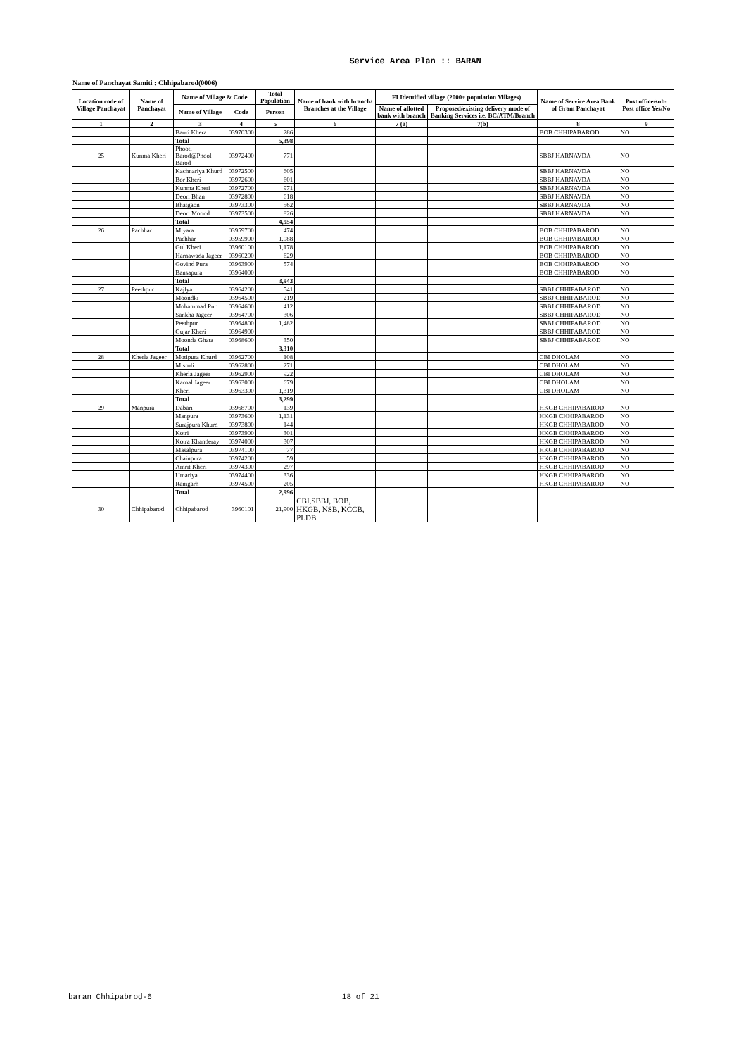Service Area Plan :: BARAN
Name of Panchayat Samiti : Chhipabarod(0006)
| Location code of Village Panchayat | Name of Panchayat | Name of Village & Code | | Total Population | Name of bank with branch/ Branches at the Village | FI Identified village (2000+ population Villages) | | Name of Service Area Bank of Gram Panchayat | Post office/sub-Post office Yes/No |
| --- | --- | --- | --- | --- | --- | --- | --- | --- | --- |
| | | Name of Village | Code | Person | | Name of allotted bank with branch | Proposed/existing delivery mode of Banking Services i.e. BC/ATM/Branch | | |
| 1 | 2 | 3 | 4 | 5 | 6 | 7 (a) | 7(b) | 8 | 9 |
| | | Baori Khera | 03970300 | 286 | | | | BOB CHHIPABAROD | NO |
| | | Total | | 5,398 | | | | | |
| 25 | Kunma Kheri | Phooti Barod@Phool Barod | 03972400 | 771 | | | | SBBJ HARNAVDA | NO |
| | | Kachnariya Khurd | 03972500 | 605 | | | | SBBJ HARNAVDA | NO |
| | | Bor Kheri | 03972600 | 601 | | | | SBBJ HARNAVDA | NO |
| | | Kunma Kheri | 03972700 | 971 | | | | SBBJ HARNAVDA | NO |
| | | Deori Bhan | 03972800 | 618 | | | | SBBJ HARNAVDA | NO |
| | | Bhatgaon | 03973300 | 562 | | | | SBBJ HARNAVDA | NO |
| | | Deori Moond | 03973500 | 826 | | | | SBBJ HARNAVDA | NO |
| | | Total | | 4,954 | | | | | |
| 26 | Pachhar | Miyara | 03959700 | 474 | | | | BOB CHHIPABAROD | NO |
| | | Pachhar | 03959900 | 1,088 | | | | BOB CHHIPABAROD | NO |
| | | Gul Kheri | 03960100 | 1,178 | | | | BOB CHHIPABAROD | NO |
| | | Harnawada Jageer | 03960200 | 629 | | | | BOB CHHIPABAROD | NO |
| | | Govind Pura | 03963900 | 574 | | | | BOB CHHIPABAROD | NO |
| | | Bansapura | 03964000 | | | | | BOB CHHIPABAROD | NO |
| | | Total | | 3,943 | | | | | |
| 27 | Peethpur | Kajlya | 03964200 | 541 | | | | SBBJ CHHIPABAROD | NO |
| | | Moondki | 03964500 | 219 | | | | SBBJ CHHIPABAROD | NO |
| | | Mohammad Pur | 03964600 | 412 | | | | SBBJ CHHIPABAROD | NO |
| | | Sankha Jageer | 03964700 | 306 | | | | SBBJ CHHIPABAROD | NO |
| | | Peethpur | 03964800 | 1,482 | | | | SBBJ CHHIPABAROD | NO |
| | | Gujar Kheri | 03964900 | | | | | SBBJ CHHIPABAROD | NO |
| | | Moonda Ghata | 03968600 | 350 | | | | SBBJ CHHIPABAROD | NO |
| | | Total | | 3,310 | | | | | |
| 28 | Kherla Jageer | Motipura Khurd | 03962700 | 108 | | | | CBI DHOLAM | NO |
| | | Misroli | 03962800 | 271 | | | | CBI DHOLAM | NO |
| | | Kherla Jageer | 03962900 | 922 | | | | CBI DHOLAM | NO |
| | | Karnal Jageer | 03963000 | 679 | | | | CBI DHOLAM | NO |
| | | Kheri | 03963300 | 1,319 | | | | CBI DHOLAM | NO |
| | | Total | | 3,299 | | | | | |
| 29 | Manpura | Dabari | 03968700 | 139 | | | | HKGB CHHIPABAROD | NO |
| | | Manpura | 03973600 | 1,131 | | | | HKGB CHHIPABAROD | NO |
| | | Surajpura Khurd | 03973800 | 144 | | | | HKGB CHHIPABAROD | NO |
| | | Kotri | 03973900 | 301 | | | | HKGB CHHIPABAROD | NO |
| | | Kotra Khanderay | 03974000 | 307 | | | | HKGB CHHIPABAROD | NO |
| | | Masalpura | 03974100 | 77 | | | | HKGB CHHIPABAROD | NO |
| | | Chainpura | 03974200 | 59 | | | | HKGB CHHIPABAROD | NO |
| | | Amrit Kheri | 03974300 | 297 | | | | HKGB CHHIPABAROD | NO |
| | | Umariya | 03974400 | 336 | | | | HKGB CHHIPABAROD | NO |
| | | Ramgarh | 03974500 | 205 | | | | HKGB CHHIPABAROD | NO |
| | | Total | | 2,996 | | | | | |
| 30 | Chhipabarod | Chhipabarod | 3960101 | 21,900 | CBI,SBBJ, BOB, HKGB, NSB, KCCB, PLDB | | | | |
baran Chhipabrod-6 18 of 21